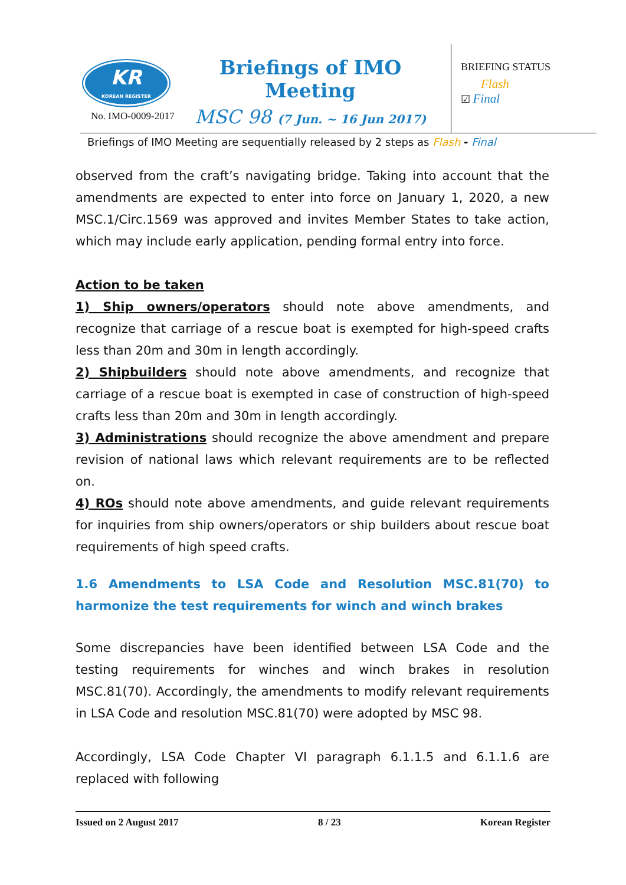KR
KOREAN REGISTER
No. IMO-0009-2017
Briefings of IMO Meeting
MSC 98 (7 Jun. ~ 16 Jun 2017)
BRIEFING STATUS
Flash
☑ Final
Briefings of IMO Meeting are sequentially released by 2 steps as Flash - Final
observed from the craft’s navigating bridge. Taking into account that the amendments are expected to enter into force on January 1, 2020, a new MSC.1/Circ.1569 was approved and invites Member States to take action, which may include early application, pending formal entry into force.
Action to be taken
1) Ship owners/operators should note above amendments, and recognize that carriage of a rescue boat is exempted for high-speed crafts less than 20m and 30m in length accordingly.
2) Shipbuilders should note above amendments, and recognize that carriage of a rescue boat is exempted in case of construction of high-speed crafts less than 20m and 30m in length accordingly.
3) Administrations should recognize the above amendment and prepare revision of national laws which relevant requirements are to be reflected on.
4) ROs should note above amendments, and guide relevant requirements for inquiries from ship owners/operators or ship builders about rescue boat requirements of high speed crafts.
1.6 Amendments to LSA Code and Resolution MSC.81(70) to harmonize the test requirements for winch and winch brakes
Some discrepancies have been identified between LSA Code and the testing requirements for winches and winch brakes in resolution MSC.81(70). Accordingly, the amendments to modify relevant requirements in LSA Code and resolution MSC.81(70) were adopted by MSC 98.
Accordingly, LSA Code Chapter VI paragraph 6.1.1.5 and 6.1.1.6 are replaced with following
Issued on 2 August 2017 8 / 23 Korean Register